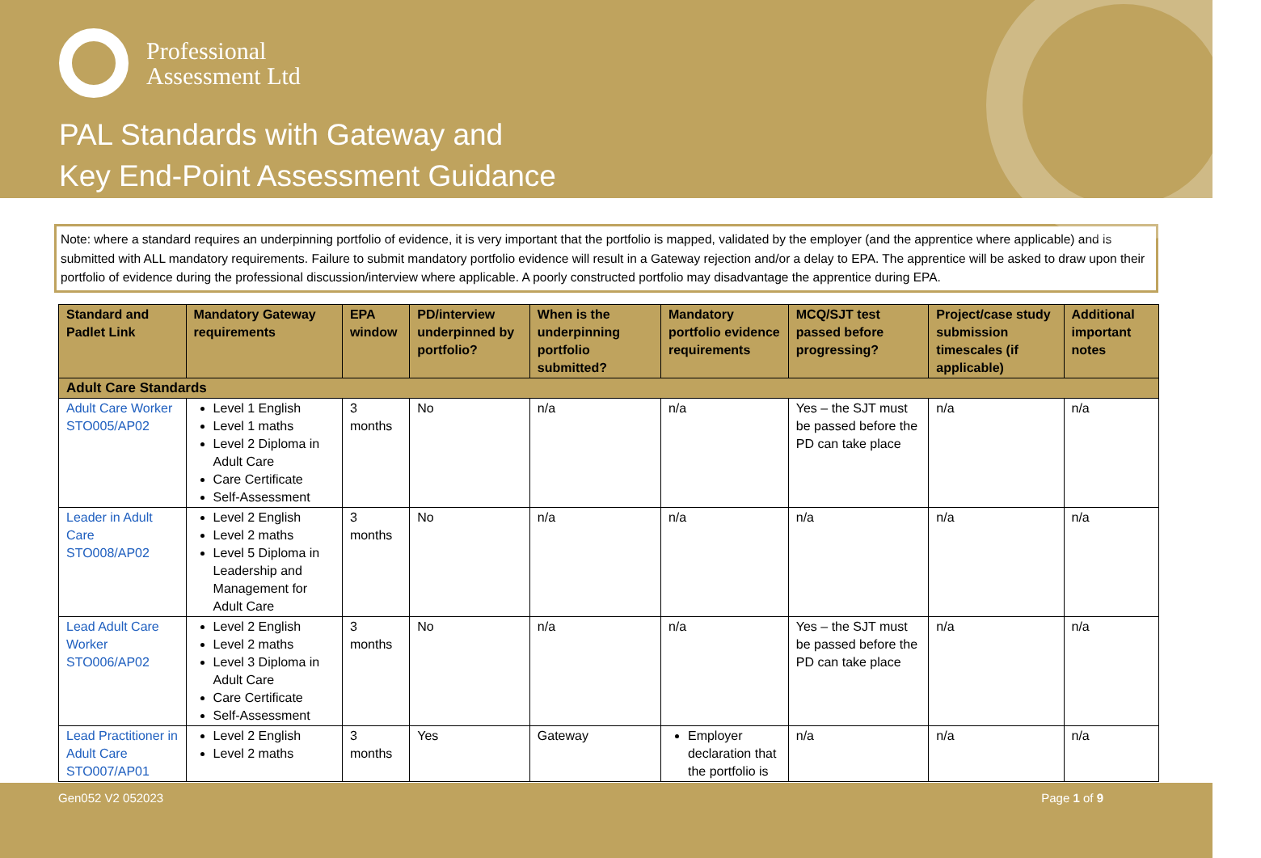Professional
Assessment Ltd
PAL Standards with Gateway and
Key End-Point Assessment Guidance
Note: where a standard requires an underpinning portfolio of evidence, it is very important that the portfolio is mapped, validated by the employer (and the apprentice where applicable) and is submitted with ALL mandatory requirements. Failure to submit mandatory portfolio evidence will result in a Gateway rejection and/or a delay to EPA. The apprentice will be asked to draw upon their portfolio of evidence during the professional discussion/interview where applicable. A poorly constructed portfolio may disadvantage the apprentice during EPA.
| Standard and Padlet Link | Mandatory Gateway requirements | EPA window | PD/interview underpinned by portfolio? | When is the underpinning portfolio submitted? | Mandatory portfolio evidence requirements | MCQ/SJT test passed before progressing? | Project/case study submission timescales (if applicable) | Additional important notes |
| --- | --- | --- | --- | --- | --- | --- | --- | --- |
| Adult Care Standards | | | | | | | | |
| Adult Care Worker STO005/AP02 | Level 1 English Level 1 maths Level 2 Diploma in Adult Care Care Certificate Self-Assessment | 3 months | No | n/a | n/a | Yes – the SJT must be passed before the PD can take place | n/a | n/a |
| Leader in Adult Care STO008/AP02 | Level 2 English Level 2 maths Level 5 Diploma in Leadership and Management for Adult Care | 3 months | No | n/a | n/a | n/a | n/a | n/a |
| Lead Adult Care Worker STO006/AP02 | Level 2 English Level 2 maths Level 3 Diploma in Adult Care Care Certificate Self-Assessment | 3 months | No | n/a | n/a | Yes – the SJT must be passed before the PD can take place | n/a | n/a |
| Lead Practitioner in Adult Care STO007/AP01 | Level 2 English Level 2 maths | 3 months | Yes | Gateway | Employer declaration that the portfolio is | n/a | n/a | n/a |
Gen052 V2 052023 Page 1 of 9